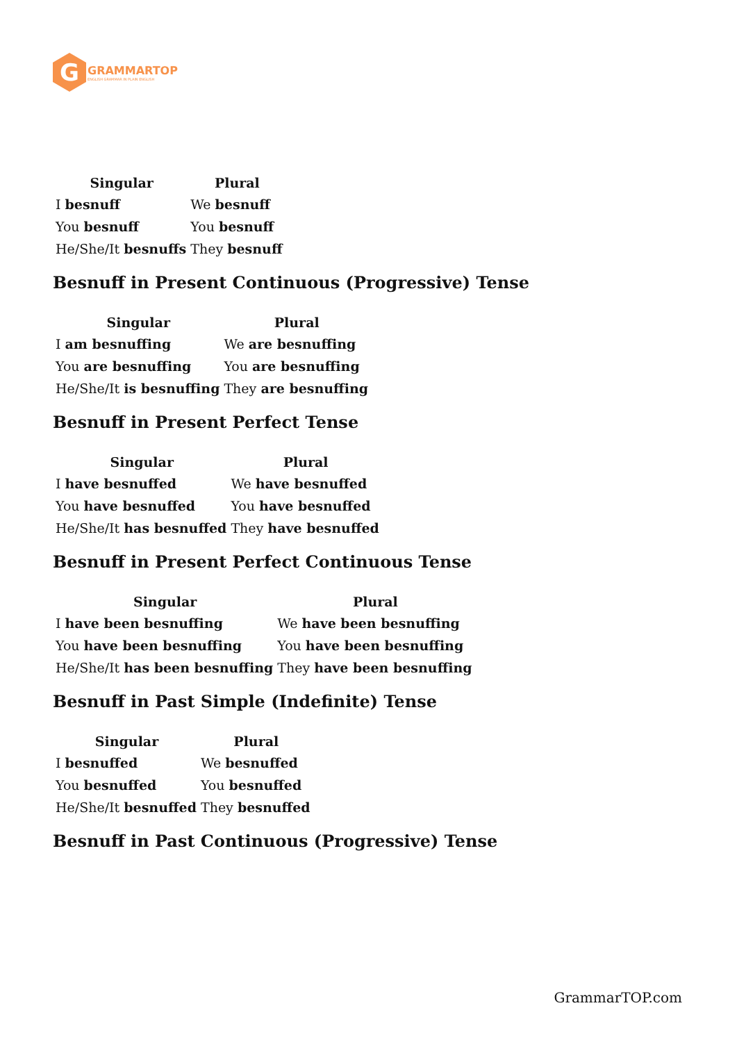G
GRAMMARTOP
ENGLISH GRAMMAR IN PLAIN ENGLISH
| Singular | Plural |
| --- | --- |
| I besnuff | We besnuff |
| You besnuff | You besnuff |
| He/She/It besnuffs | They besnuff |
Besnuff in Present Continuous (Progressive) Tense
| Singular | Plural |
| --- | --- |
| I am besnuffing | We are besnuffing |
| You are besnuffing | You are besnuffing |
| He/She/It is besnuffing | They are besnuffing |
Besnuff in Present Perfect Tense
| Singular | Plural |
| --- | --- |
| I have besnuffed | We have besnuffed |
| You have besnuffed | You have besnuffed |
| He/She/It has besnuffed | They have besnuffed |
Besnuff in Present Perfect Continuous Tense
| Singular | Plural |
| --- | --- |
| I have been besnuffing | We have been besnuffing |
| You have been besnuffing | You have been besnuffing |
| He/She/It has been besnuffing | They have been besnuffing |
Besnuff in Past Simple (Indefinite) Tense
| Singular | Plural |
| --- | --- |
| I besnuffed | We besnuffed |
| You besnuffed | You besnuffed |
| He/She/It besnuffed | They besnuffed |
Besnuff in Past Continuous (Progressive) Tense
GrammarTOP.com